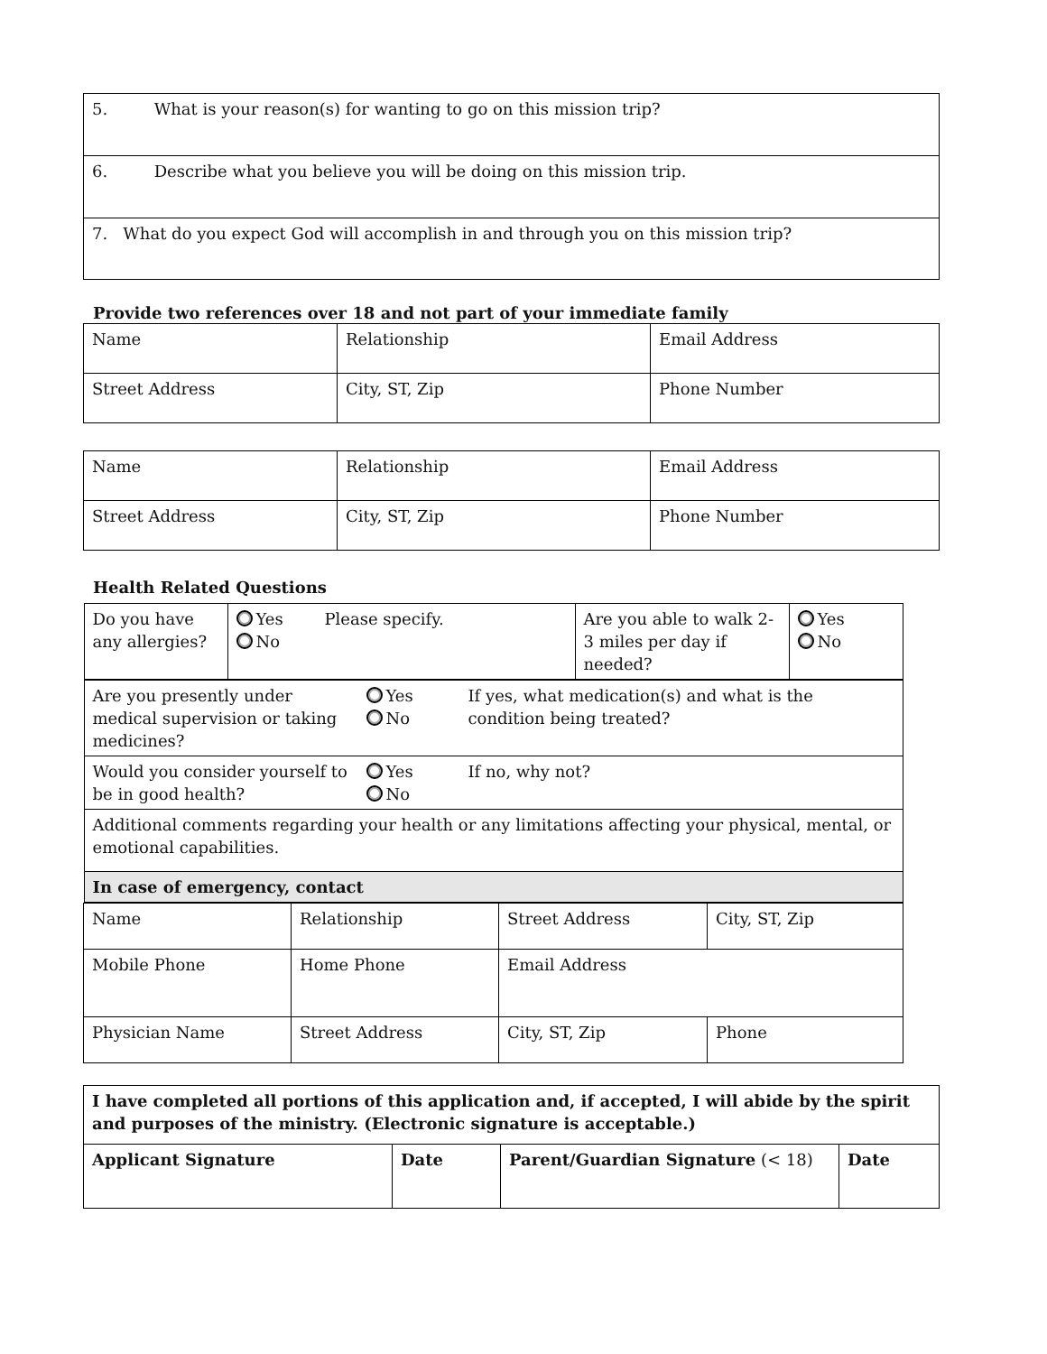| 5. What is your reason(s) for wanting to go on this mission trip? |
| 6. Describe what you believe you will be doing on this mission trip. |
| 7. What do you expect God will accomplish in and through you on this mission trip? |
Provide two references over 18 and not part of your immediate family
| Name | Relationship | Email Address |
| Street Address | City, ST, Zip | Phone Number |
| Name | Relationship | Email Address |
| Street Address | City, ST, Zip | Phone Number |
Health Related Questions
| / Do you have any allergies? / Yes No / Please specify. / Are you able to walk 2-3 miles per day if needed? / Yes No / | | | |
| / Are you presently under medical supervision or taking medicines? / Yes No / If yes, what medication(s) and what is the condition being treated? / / Would you consider yourself to be in good health? / Yes No / If no, why not? / / Additional comments regarding your health or any limitations affecting your physical, mental, or emotional capabilities. / / / / In case of emergency, contact / / / | | | |
| Name | Relationship | Street Address | City, ST, Zip |
| Mobile Phone | Home Phone | Email Address | |
| Physician Name | Street Address | City, ST, Zip | Phone |
| I have completed all portions of this application and, if accepted, I will abide by the spirit and purposes of the ministry. (Electronic signature is acceptable.) | | | |
| Applicant Signature | Date | Parent/Guardian Signature (< 18) | Date |